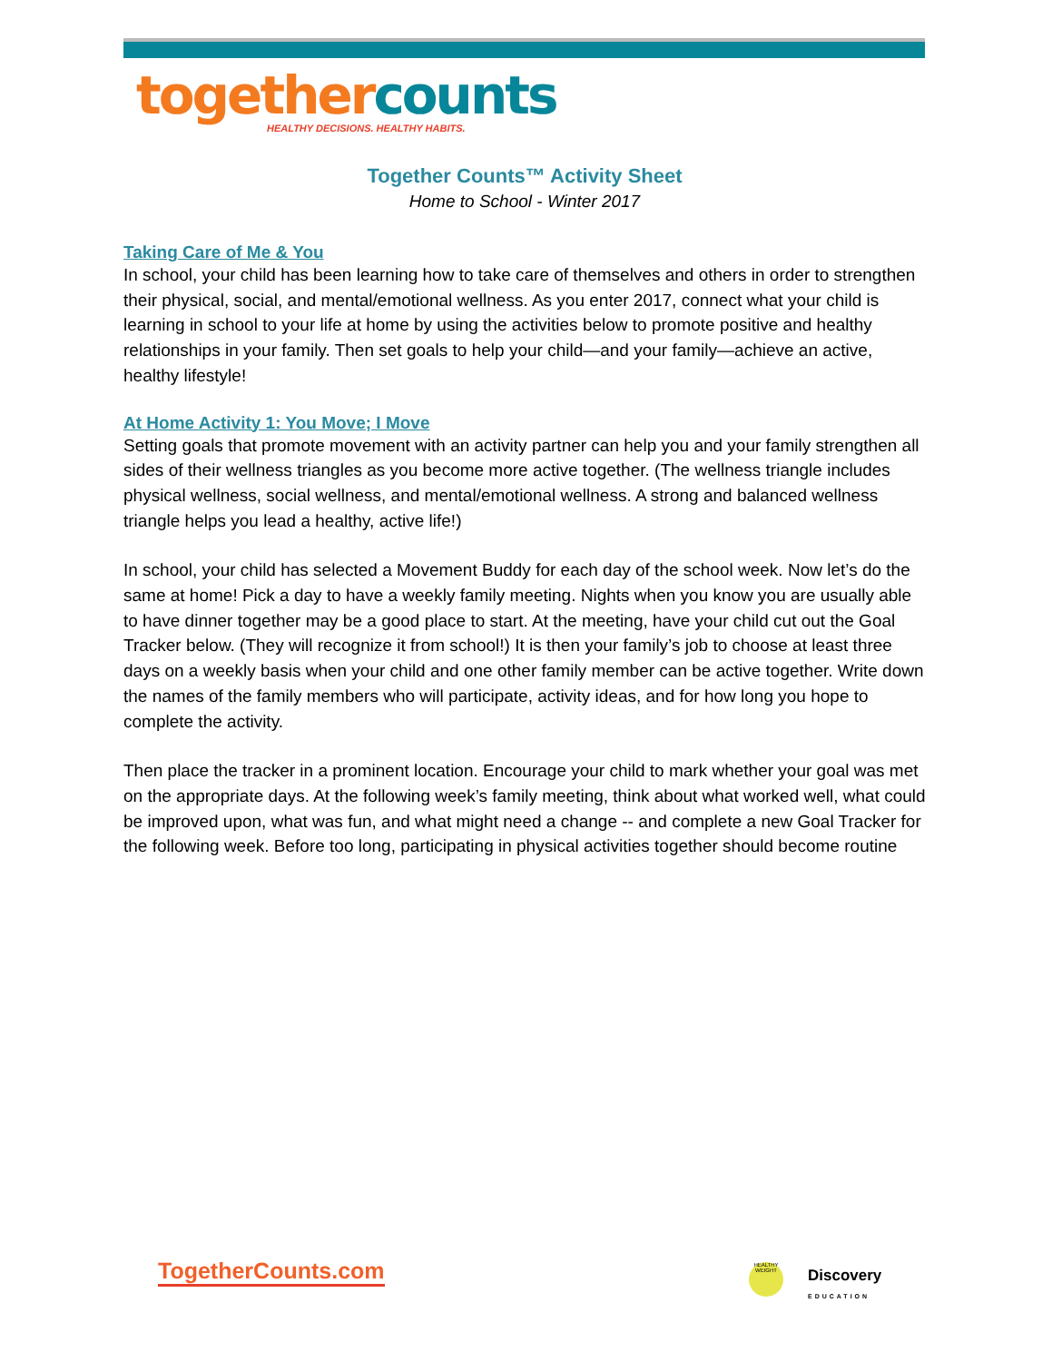together counts
HEALTHY DECISIONS. HEALTHY HABITS.
Together Counts™ Activity Sheet
Home to School - Winter 2017
Taking Care of Me & You
In school, your child has been learning how to take care of themselves and others in order to strengthen their physical, social, and mental/emotional wellness. As you enter 2017, connect what your child is learning in school to your life at home by using the activities below to promote positive and healthy relationships in your family. Then set goals to help your child—and your family—achieve an active, healthy lifestyle!
At Home Activity 1: You Move; I Move
Setting goals that promote movement with an activity partner can help you and your family strengthen all sides of their wellness triangles as you become more active together. (The wellness triangle includes physical wellness, social wellness, and mental/emotional wellness. A strong and balanced wellness triangle helps you lead a healthy, active life!)
In school, your child has selected a Movement Buddy for each day of the school week. Now let’s do the same at home! Pick a day to have a weekly family meeting. Nights when you know you are usually able to have dinner together may be a good place to start. At the meeting, have your child cut out the Goal Tracker below. (They will recognize it from school!) It is then your family’s job to choose at least three days on a weekly basis when your child and one other family member can be active together. Write down the names of the family members who will participate, activity ideas, and for how long you hope to complete the activity.
Then place the tracker in a prominent location. Encourage your child to mark whether your goal was met on the appropriate days. At the following week’s family meeting, think about what worked well, what could be improved upon, what was fun, and what might need a change -- and complete a new Goal Tracker for the following week. Before too long, participating in physical activities together should become routine
TogetherCounts.com
HEALTHY WEIGHT
Discovery
EDUCATION